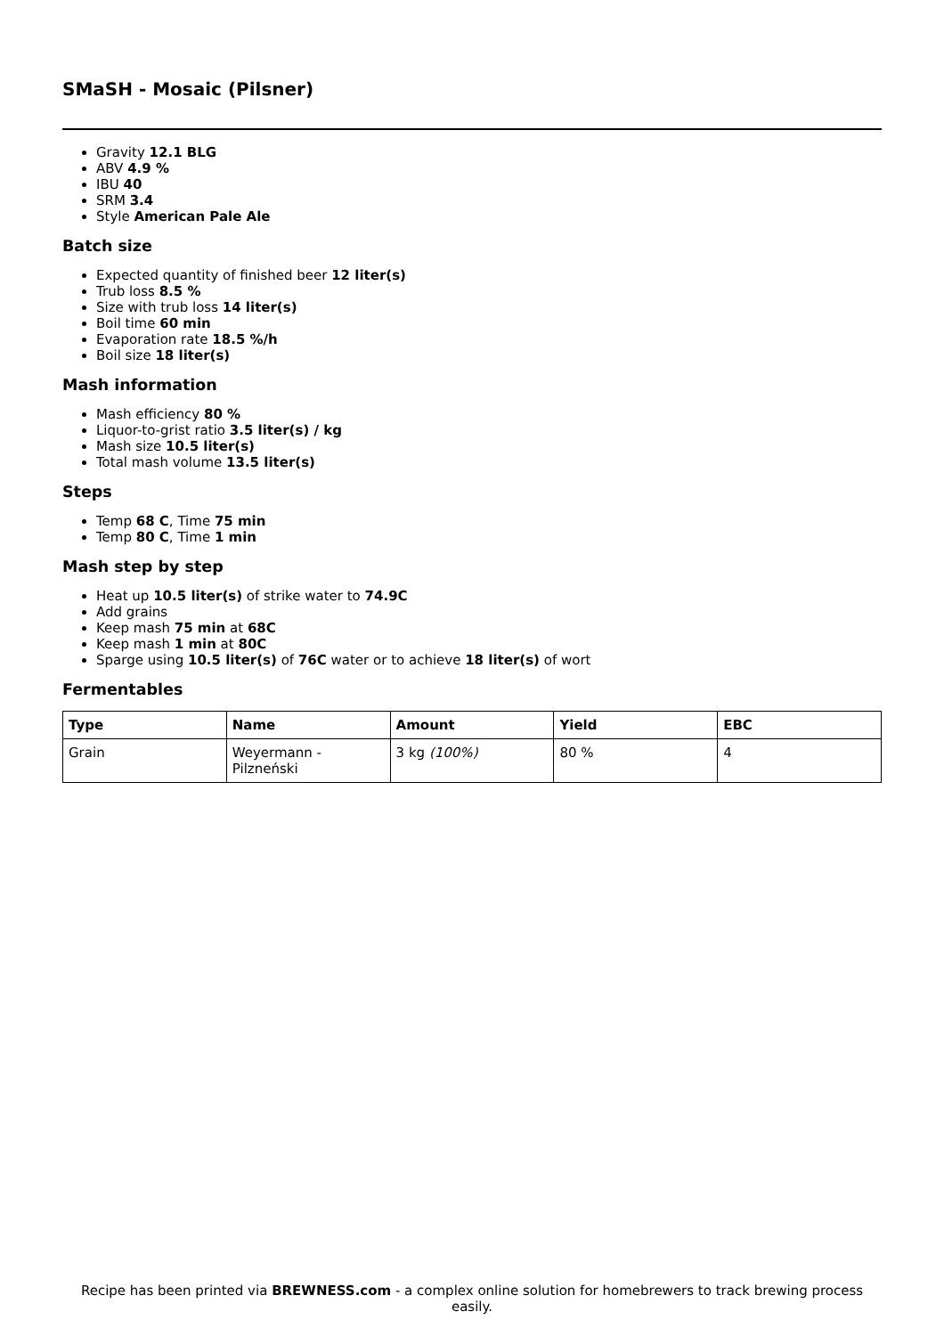SMaSH - Mosaic (Pilsner)
Gravity 12.1 BLG
ABV 4.9 %
IBU 40
SRM 3.4
Style American Pale Ale
Batch size
Expected quantity of finished beer 12 liter(s)
Trub loss 8.5 %
Size with trub loss 14 liter(s)
Boil time 60 min
Evaporation rate 18.5 %/h
Boil size 18 liter(s)
Mash information
Mash efficiency 80 %
Liquor-to-grist ratio 3.5 liter(s) / kg
Mash size 10.5 liter(s)
Total mash volume 13.5 liter(s)
Steps
Temp 68 C, Time 75 min
Temp 80 C, Time 1 min
Mash step by step
Heat up 10.5 liter(s) of strike water to 74.9C
Add grains
Keep mash 75 min at 68C
Keep mash 1 min at 80C
Sparge using 10.5 liter(s) of 76C water or to achieve 18 liter(s) of wort
Fermentables
| Type | Name | Amount | Yield | EBC |
| --- | --- | --- | --- | --- |
| Grain | Weyermann - Pilzneński | 3 kg (100%) | 80 % | 4 |
Recipe has been printed via BREWNESS.com - a complex online solution for homebrewers to track brewing process easily.